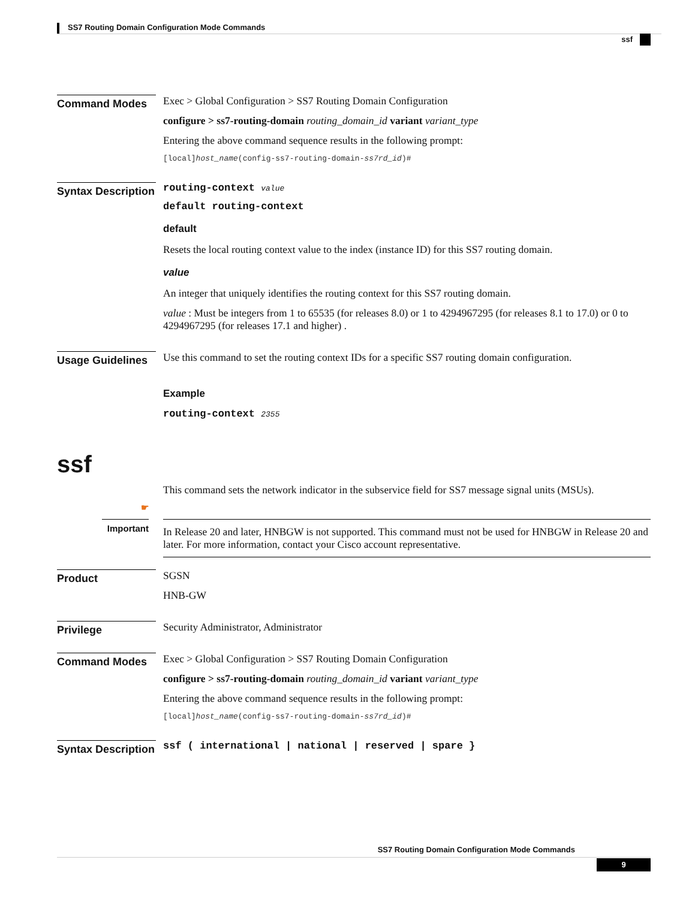SS7 Routing Domain Configuration Mode Commands
ssf
Command Modes
Exec > Global Configuration > SS7 Routing Domain Configuration
configure > ss7-routing-domain routing_domain_id variant variant_type
Entering the above command sequence results in the following prompt:
[local]host_name(config-ss7-routing-domain-ss7rd_id)#
Syntax Description
routing-context value
default routing-context
default
Resets the local routing context value to the index (instance ID) for this SS7 routing domain.
value
An integer that uniquely identifies the routing context for this SS7 routing domain.
value : Must be integers from 1 to 65535 (for releases 8.0) or 1 to 4294967295 (for releases 8.1 to 17.0) or 0 to 4294967295 (for releases 17.1 and higher) .
Usage Guidelines
Use this command to set the routing context IDs for a specific SS7 routing domain configuration.
Example
routing-context 2355
ssf
This command sets the network indicator in the subservice field for SS7 message signal units (MSUs).
☛
Important
In Release 20 and later, HNBGW is not supported. This command must not be used for HNBGW in Release 20 and later. For more information, contact your Cisco account representative.
Product
SGSN
HNB-GW
Privilege
Security Administrator, Administrator
Command Modes
Exec > Global Configuration > SS7 Routing Domain Configuration
configure > ss7-routing-domain routing_domain_id variant variant_type
Entering the above command sequence results in the following prompt:
[local]host_name(config-ss7-routing-domain-ss7rd_id)#
Syntax Description
ssf ( international | national | reserved | spare }
SS7 Routing Domain Configuration Mode Commands
9